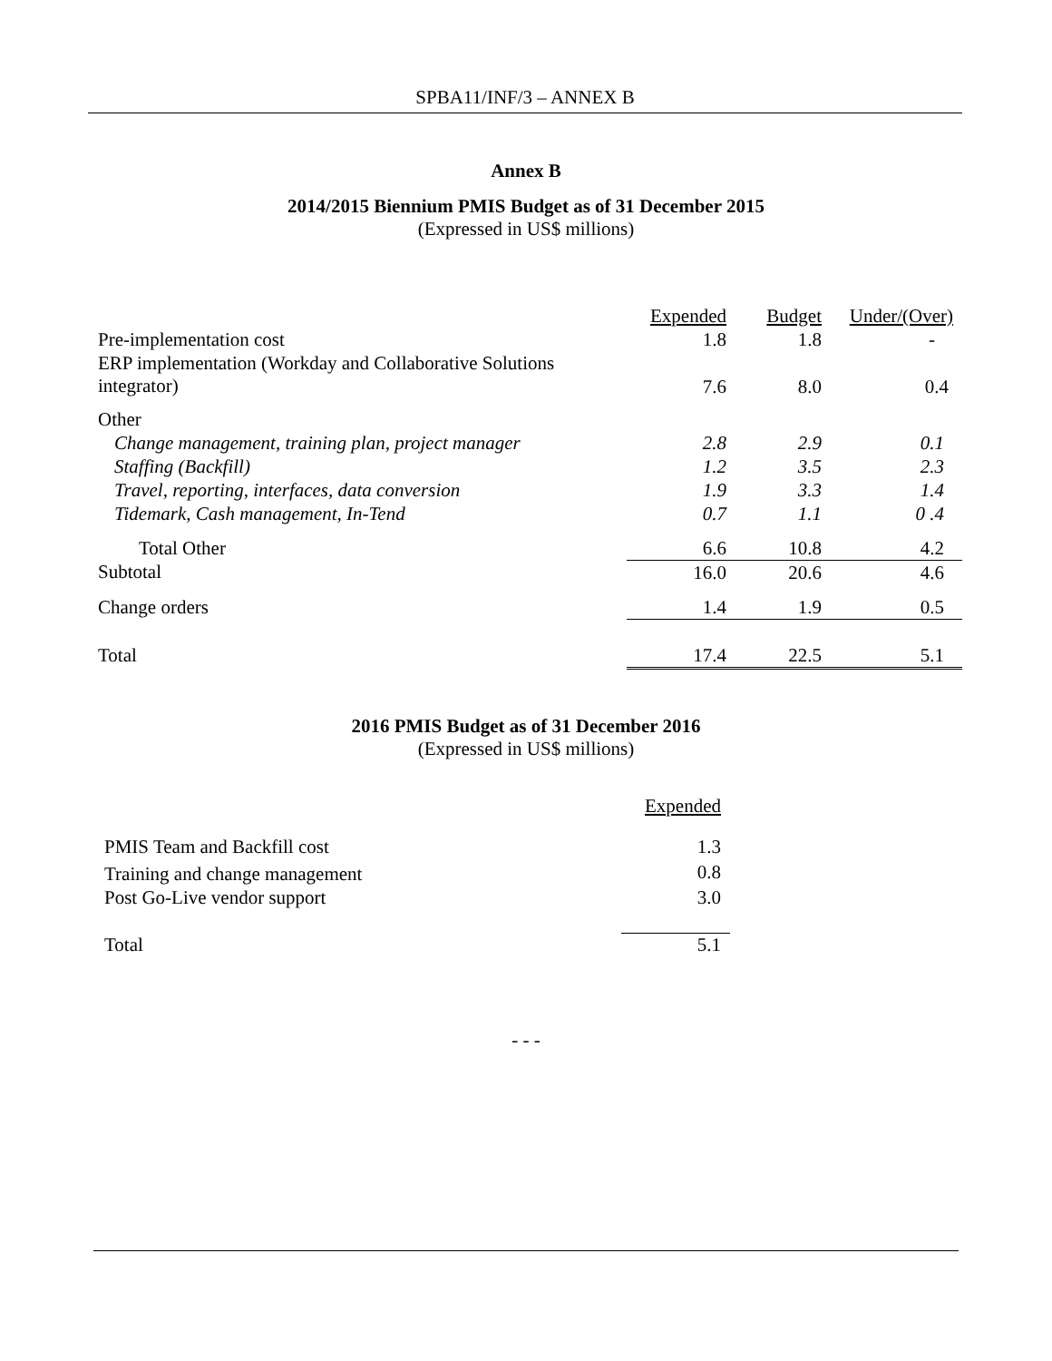SPBA11/INF/3 – ANNEX B
Annex B
2014/2015 Biennium PMIS Budget as of 31 December 2015
(Expressed in US$ millions)
| | Expended | Budget | Under/(Over) |
| Pre-implementation cost | 1.8 | 1.8 | - |
| ERP implementation (Workday and Collaborative Solutions integrator) | 7.6 | 8.0 | 0.4 |
| Other | | | |
| Change management, training plan, project manager | 2.8 | 2.9 | 0.1 |
| Staffing (Backfill) | 1.2 | 3.5 | 2.3 |
| Travel, reporting, interfaces, data conversion | 1.9 | 3.3 | 1.4 |
| Tidemark, Cash management, In-Tend | 0.7 | 1.1 | 0 .4 |
| Total Other | 6.6 | 10.8 | 4.2 |
| Subtotal | 16.0 | 20.6 | 4.6 |
| Change orders | 1.4 | 1.9 | 0.5 |
| Total | 17.4 | 22.5 | 5.1 |
2016 PMIS Budget as of 31 December 2016
(Expressed in US$ millions)
| | Expended |
| PMIS Team and Backfill cost | 1.3 |
| Training and change management | 0.8 |
| Post Go-Live vendor support | 3.0 |
| Total | 5.1 |
- - -